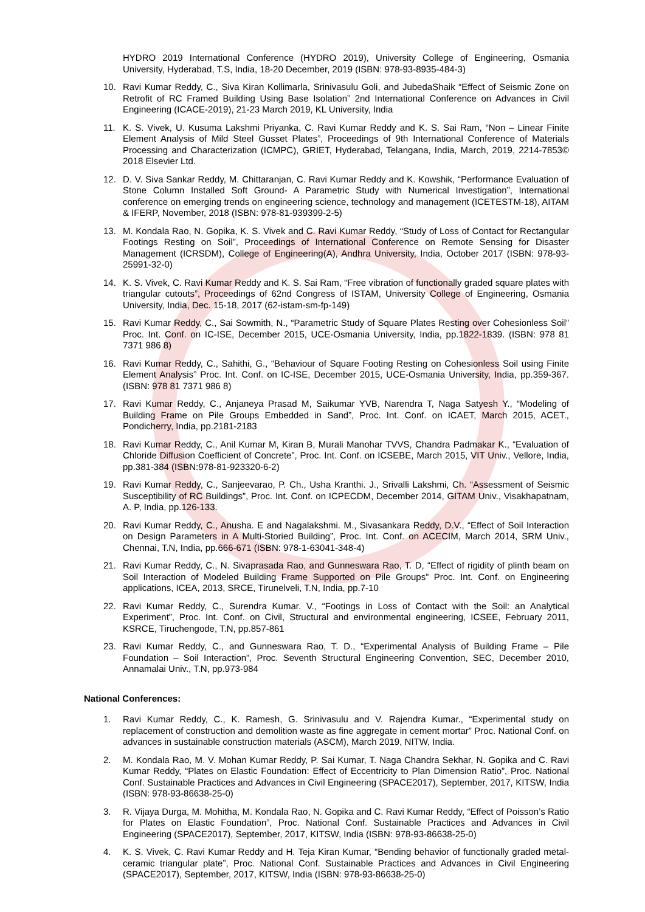HYDRO 2019 International Conference (HYDRO 2019), University College of Engineering, Osmania University, Hyderabad, T.S, India, 18-20 December, 2019 (ISBN: 978-93-8935-484-3)
10. Ravi Kumar Reddy, C., Siva Kiran Kollimarla, Srinivasulu Goli, and JubedaShaik “Effect of Seismic Zone on Retrofit of RC Framed Building Using Base Isolation” 2nd International Conference on Advances in Civil Engineering (ICACE-2019), 21-23 March 2019, KL University, India
11. K. S. Vivek, U. Kusuma Lakshmi Priyanka, C. Ravi Kumar Reddy and K. S. Sai Ram, “Non – Linear Finite Element Analysis of Mild Steel Gusset Plates”, Proceedings of 9th International Conference of Materials Processing and Characterization (ICMPC), GRIET, Hyderabad, Telangana, India, March, 2019, 2214-7853© 2018 Elsevier Ltd.
12. D. V. Siva Sankar Reddy, M. Chittaranjan, C. Ravi Kumar Reddy and K. Kowshik, “Performance Evaluation of Stone Column Installed Soft Ground- A Parametric Study with Numerical Investigation”, International conference on emerging trends on engineering science, technology and management (ICETESTM-18), AITAM & IFERP, November, 2018 (ISBN: 978-81-939399-2-5)
13. M. Kondala Rao, N. Gopika, K. S. Vivek and C. Ravi Kumar Reddy, “Study of Loss of Contact for Rectangular Footings Resting on Soil”, Proceedings of International Conference on Remote Sensing for Disaster Management (ICRSDM), College of Engineering(A), Andhra University, India, October 2017 (ISBN: 978-93-25991-32-0)
14. K. S. Vivek, C. Ravi Kumar Reddy and K. S. Sai Ram, “Free vibration of functionally graded square plates with triangular cutouts”, Proceedings of 62nd Congress of ISTAM, University College of Engineering, Osmania University, India, Dec. 15-18, 2017 (62-istam-sm-fp-149)
15. Ravi Kumar Reddy, C., Sai Sowmith, N., “Parametric Study of Square Plates Resting over Cohesionless Soil” Proc. Int. Conf. on IC-ISE, December 2015, UCE-Osmania University, India, pp.1822-1839. (ISBN: 978 81 7371 986 8)
16. Ravi Kumar Reddy, C., Sahithi, G., “Behaviour of Square Footing Resting on Cohesionless Soil using Finite Element Analysis” Proc. Int. Conf. on IC-ISE, December 2015, UCE-Osmania University, India, pp.359-367. (ISBN: 978 81 7371 986 8)
17. Ravi Kumar Reddy, C., Anjaneya Prasad M, Saikumar YVB, Narendra T, Naga Satyesh Y., “Modeling of Building Frame on Pile Groups Embedded in Sand”, Proc. Int. Conf. on ICAET, March 2015, ACET., Pondicherry, India, pp.2181-2183
18. Ravi Kumar Reddy, C., Anil Kumar M, Kiran B, Murali Manohar TVVS, Chandra Padmakar K., “Evaluation of Chloride Diffusion Coefficient of Concrete”, Proc. Int. Conf. on ICSEBE, March 2015, VIT Univ., Vellore, India, pp.381-384 (ISBN:978-81-923320-6-2)
19. Ravi Kumar Reddy, C., Sanjeevarao, P. Ch., Usha Kranthi. J., Srivalli Lakshmi, Ch. “Assessment of Seismic Susceptibility of RC Buildings”, Proc. Int. Conf. on ICPECDM, December 2014, GITAM Univ., Visakhapatnam, A. P, India, pp.126-133.
20. Ravi Kumar Reddy, C., Anusha. E and Nagalakshmi. M., Sivasankara Reddy, D.V., “Effect of Soil Interaction on Design Parameters in A Multi-Storied Building”, Proc. Int. Conf. on ACECIM, March 2014, SRM Univ., Chennai, T.N, India, pp.666-671 (ISBN: 978-1-63041-348-4)
21. Ravi Kumar Reddy, C., N. Sivaprasada Rao, and Gunneswara Rao, T. D, “Effect of rigidity of plinth beam on Soil Interaction of Modeled Building Frame Supported on Pile Groups” Proc. Int. Conf. on Engineering applications, ICEA, 2013, SRCE, Tirunelveli, T.N, India, pp.7-10
22. Ravi Kumar Reddy, C., Surendra Kumar. V., “Footings in Loss of Contact with the Soil: an Analytical Experiment”, Proc. Int. Conf. on Civil, Structural and environmental engineering, ICSEE, February 2011, KSRCE, Tiruchengode, T.N, pp.857-861
23. Ravi Kumar Reddy, C., and Gunneswara Rao, T. D., “Experimental Analysis of Building Frame – Pile Foundation – Soil Interaction”, Proc. Seventh Structural Engineering Convention, SEC, December 2010, Annamalai Univ., T.N, pp.973-984
National Conferences:
1. Ravi Kumar Reddy, C., K. Ramesh, G. Srinivasulu and V. Rajendra Kumar., “Experimental study on replacement of construction and demolition waste as fine aggregate in cement mortar” Proc. National Conf. on advances in sustainable construction materials (ASCM), March 2019, NITW, India.
2. M. Kondala Rao, M. V. Mohan Kumar Reddy, P. Sai Kumar, T. Naga Chandra Sekhar, N. Gopika and C. Ravi Kumar Reddy, “Plates on Elastic Foundation: Effect of Eccentricity to Plan Dimension Ratio”, Proc. National Conf. Sustainable Practices and Advances in Civil Engineering (SPACE2017), September, 2017, KITSW, India (ISBN: 978-93-86638-25-0)
3. R. Vijaya Durga, M. Mohitha, M. Kondala Rao, N. Gopika and C. Ravi Kumar Reddy, “Effect of Poisson’s Ratio for Plates on Elastic Foundation”, Proc. National Conf. Sustainable Practices and Advances in Civil Engineering (SPACE2017), September, 2017, KITSW, India (ISBN: 978-93-86638-25-0)
4. K. S. Vivek, C. Ravi Kumar Reddy and H. Teja Kiran Kumar, “Bending behavior of functionally graded metal-ceramic triangular plate”, Proc. National Conf. Sustainable Practices and Advances in Civil Engineering (SPACE2017), September, 2017, KITSW, India (ISBN: 978-93-86638-25-0)